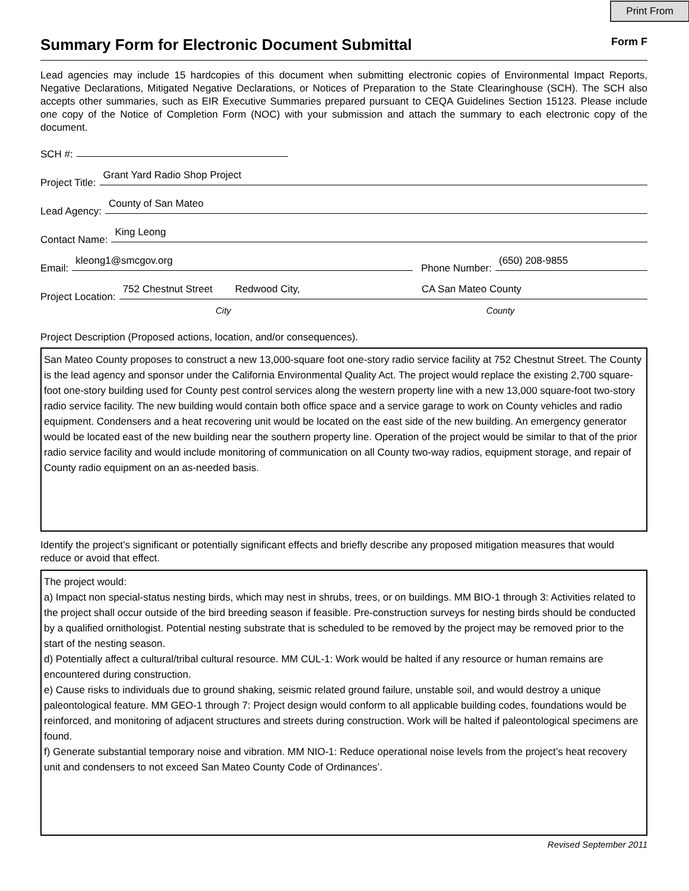Print From
Summary Form for Electronic Document Submittal Form F
Lead agencies may include 15 hardcopies of this document when submitting electronic copies of Environmental Impact Reports, Negative Declarations, Mitigated Negative Declarations, or Notices of Preparation to the State Clearinghouse (SCH). The SCH also accepts other summaries, such as EIR Executive Summaries prepared pursuant to CEQA Guidelines Section 15123. Please include one copy of the Notice of Completion Form (NOC) with your submission and attach the summary to each electronic copy of the document.
SCH #:
Project Title:
Grant Yard Radio Shop Project
Lead Agency:
County of San Mateo
Contact Name:
King Leong
Email:
kleong1@smcgov.org
Phone Number:
(650) 208-9855
Project Location:
752 Chestnut Street Redwood City, CA San Mateo County
City County
Project Description (Proposed actions, location, and/or consequences).
San Mateo County proposes to construct a new 13,000-square foot one-story radio service facility at 752 Chestnut Street. The County is the lead agency and sponsor under the California Environmental Quality Act. The project would replace the existing 2,700 square-foot one-story building used for County pest control services along the western property line with a new 13,000 square-foot two-story radio service facility. The new building would contain both office space and a service garage to work on County vehicles and radio equipment. Condensers and a heat recovering unit would be located on the east side of the new building. An emergency generator would be located east of the new building near the southern property line. Operation of the project would be similar to that of the prior radio service facility and would include monitoring of communication on all County two-way radios, equipment storage, and repair of County radio equipment on an as-needed basis.
Identify the project’s significant or potentially significant effects and briefly describe any proposed mitigation measures that would reduce or avoid that effect.
The project would:
a) Impact non special-status nesting birds, which may nest in shrubs, trees, or on buildings. MM BIO-1 through 3: Activities related to the project shall occur outside of the bird breeding season if feasible. Pre-construction surveys for nesting birds should be conducted by a qualified ornithologist. Potential nesting substrate that is scheduled to be removed by the project may be removed prior to the start of the nesting season.
d) Potentially affect a cultural/tribal cultural resource. MM CUL-1: Work would be halted if any resource or human remains are encountered during construction.
e) Cause risks to individuals due to ground shaking, seismic related ground failure, unstable soil, and would destroy a unique paleontological feature. MM GEO-1 through 7: Project design would conform to all applicable building codes, foundations would be reinforced, and monitoring of adjacent structures and streets during construction. Work will be halted if paleontological specimens are found.
f) Generate substantial temporary noise and vibration. MM NIO-1: Reduce operational noise levels from the project’s heat recovery unit and condensers to not exceed San Mateo County Code of Ordinances’.
Revised September 2011